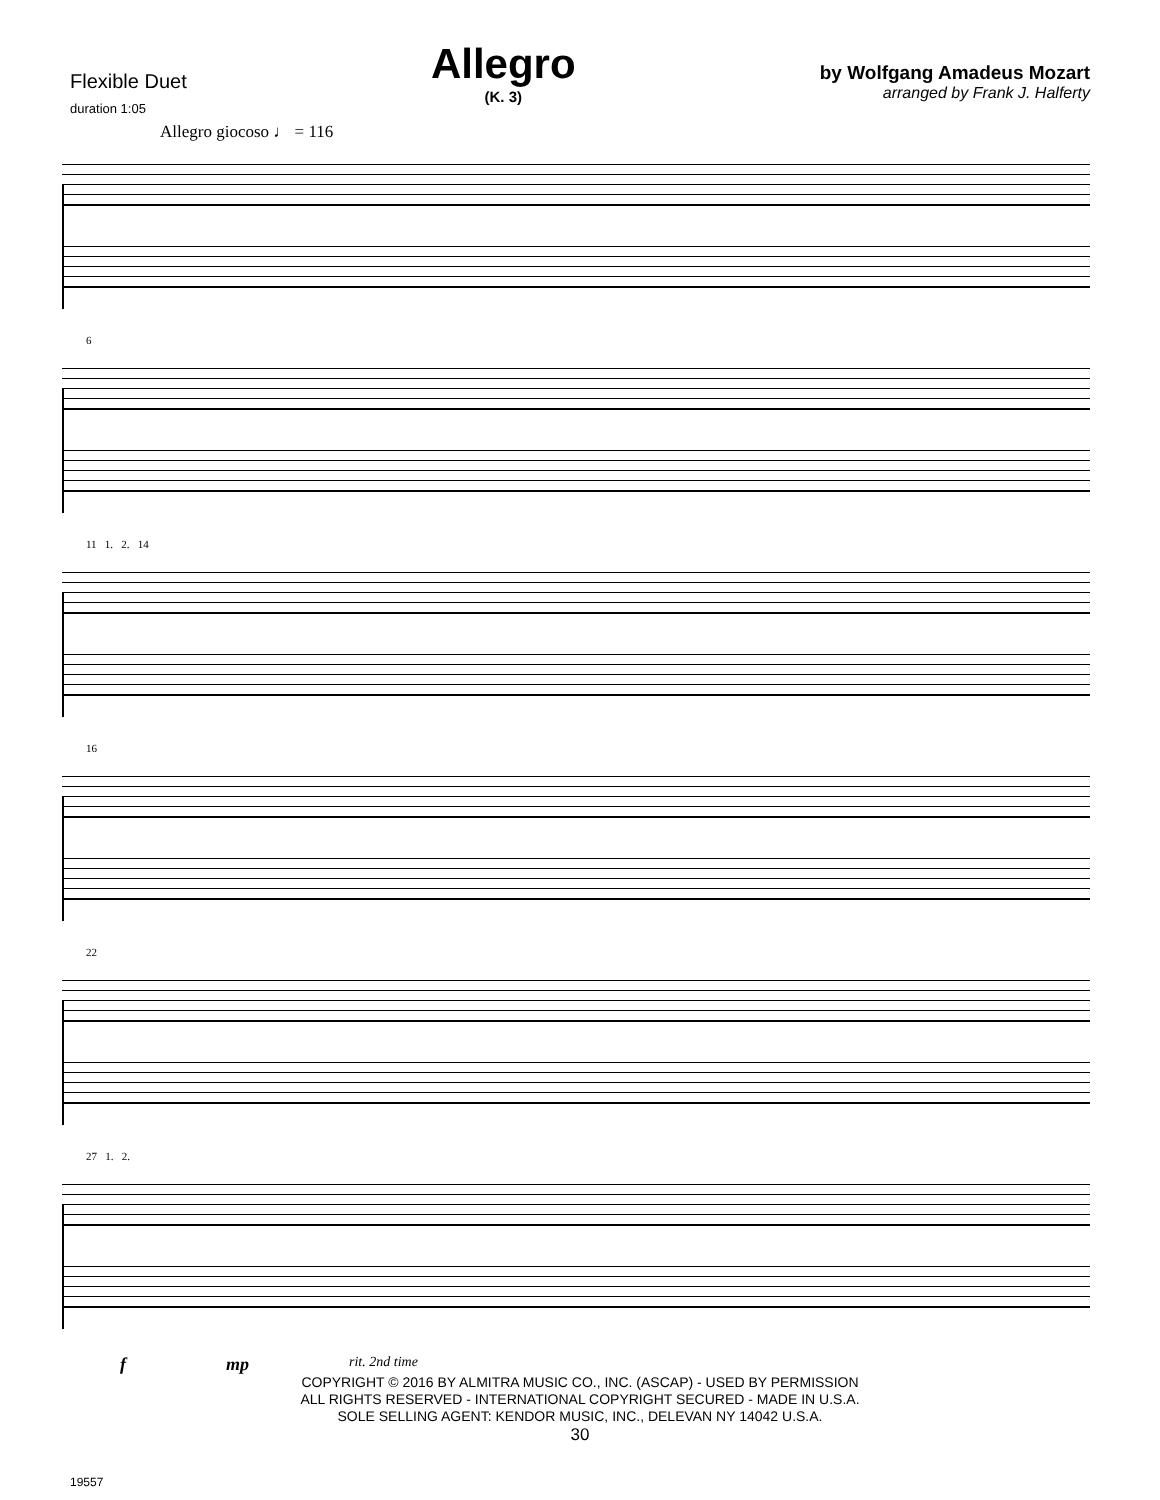Flexible Duet
duration 1:05
Allegro
(K. 3)
by Wolfgang Amadeus Mozart
arranged by Frank J. Halferty
Allegro giocoso ♩ = 116
6
11 1. 2. 14
16
22
27 1. 2.
f mp rit. 2nd time
COPYRIGHT © 2016 BY ALMITRA MUSIC CO., INC. (ASCAP) - USED BY PERMISSION
ALL RIGHTS RESERVED - INTERNATIONAL COPYRIGHT SECURED - MADE IN U.S.A.
SOLE SELLING AGENT: KENDOR MUSIC, INC., DELEVAN NY 14042 U.S.A.
19557
30